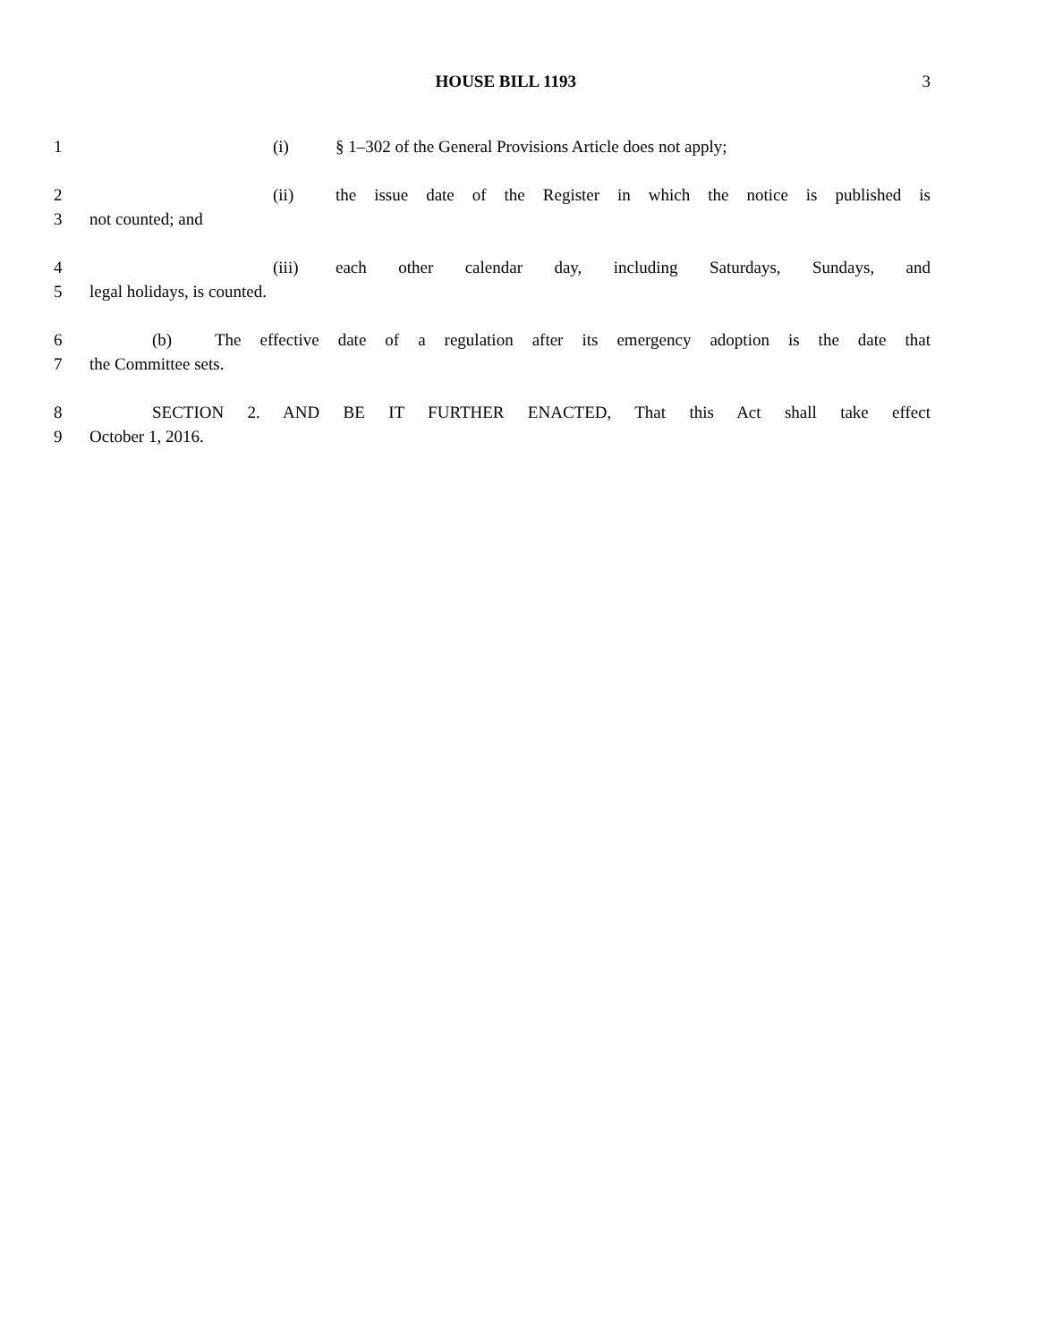HOUSE BILL 1193 3
1 (i) § 1–302 of the General Provisions Article does not apply;
2 (ii) the issue date of the Register in which the notice is published is
3 not counted; and
4 (iii) each other calendar day, including Saturdays, Sundays, and
5 legal holidays, is counted.
6 (b) The effective date of a regulation after its emergency adoption is the date that
7 the Committee sets.
8 SECTION 2. AND BE IT FURTHER ENACTED, That this Act shall take effect
9 October 1, 2016.